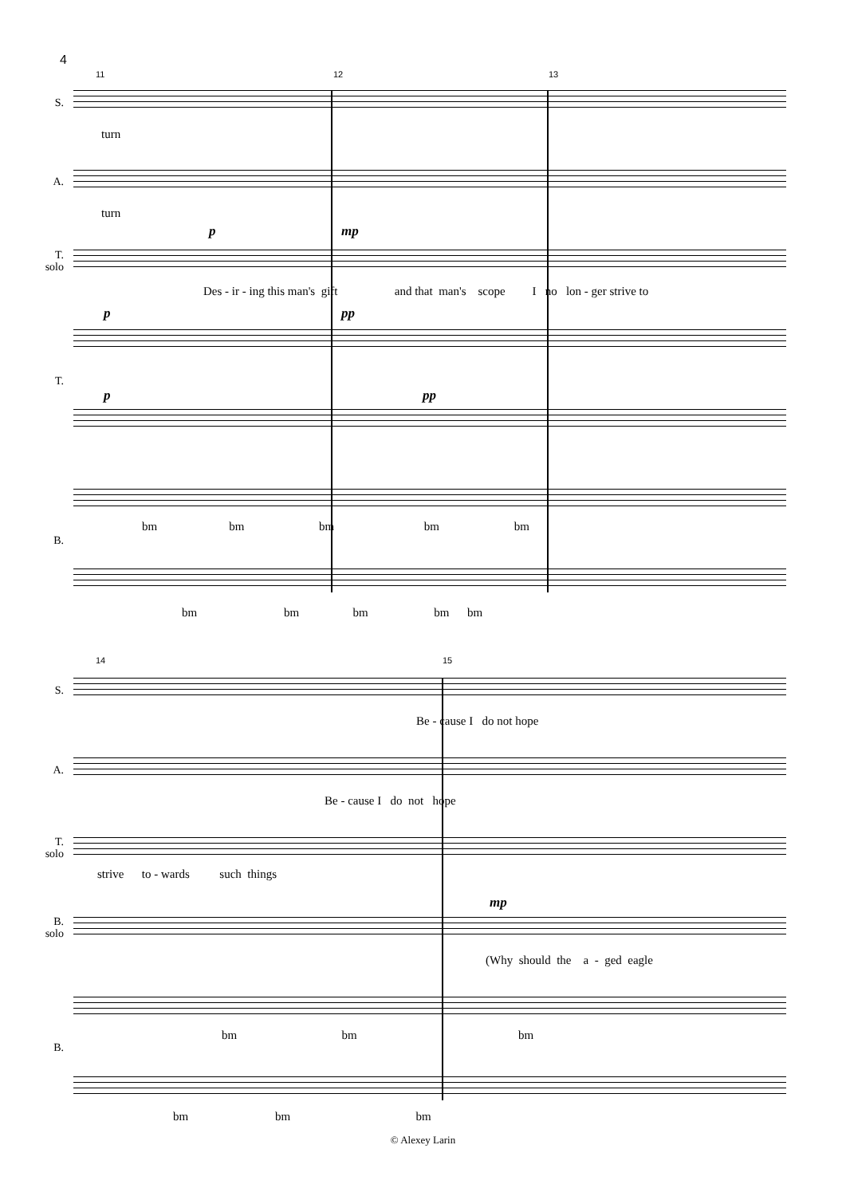4
11 12 13
S.
turn
A.
turn
p mp
T.
solo
Des - ir - ing this man's gift and that man's scope I no lon - ger strive to
p pp
T.
p pp
bm bm bm bm bm
B.
bm bm bm bm bm
14 15
S.
Be - cause I do not hope
A.
Be - cause I do not hope
T.
solo
strive to - wards such things
mp
B.
solo
(Why should the a - ged eagle
bm bm bm
B.
bm bm bm
© Alexey Larin